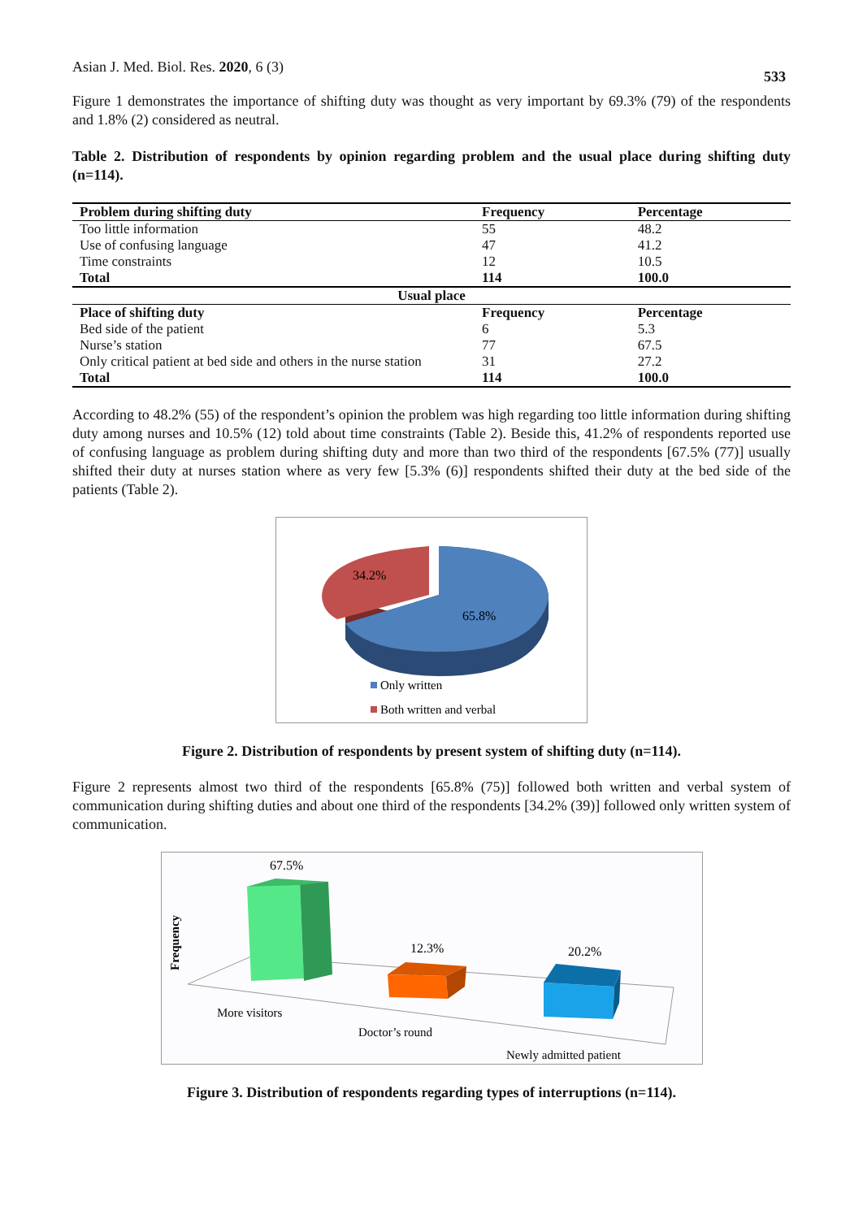Asian J. Med. Biol. Res. 2020, 6 (3)
533
Figure 1 demonstrates the importance of shifting duty was thought as very important by 69.3% (79) of the respondents and 1.8% (2) considered as neutral.
Table 2. Distribution of respondents by opinion regarding problem and the usual place during shifting duty (n=114).
| Problem during shifting duty | Frequency | Percentage |
| --- | --- | --- |
| Too little information | 55 | 48.2 |
| Use of confusing language | 47 | 41.2 |
| Time constraints | 12 | 10.5 |
| Total | 114 | 100.0 |
| Usual place | | |
| Place of shifting duty | Frequency | Percentage |
| Bed side of the patient | 6 | 5.3 |
| Nurse’s station | 77 | 67.5 |
| Only critical patient at bed side and others in the nurse station | 31 | 27.2 |
| Total | 114 | 100.0 |
According to 48.2% (55) of the respondent’s opinion the problem was high regarding too little information during shifting duty among nurses and 10.5% (12) told about time constraints (Table 2). Beside this, 41.2% of respondents reported use of confusing language as problem during shifting duty and more than two third of the respondents [67.5% (77)] usually shifted their duty at nurses station where as very few [5.3% (6)] respondents shifted their duty at the bed side of the patients (Table 2).
34.2%
65.8%
Only written
Both written and verbal
Figure 2. Distribution of respondents by present system of shifting duty (n=114).
Figure 2 represents almost two third of the respondents [65.8% (75)] followed both written and verbal system of communication during shifting duties and about one third of the respondents [34.2% (39)] followed only written system of communication.
Frequency
67.5%
12.3%
20.2%
More visitors
Doctor’s round
Newly admitted patient
Figure 3. Distribution of respondents regarding types of interruptions (n=114).